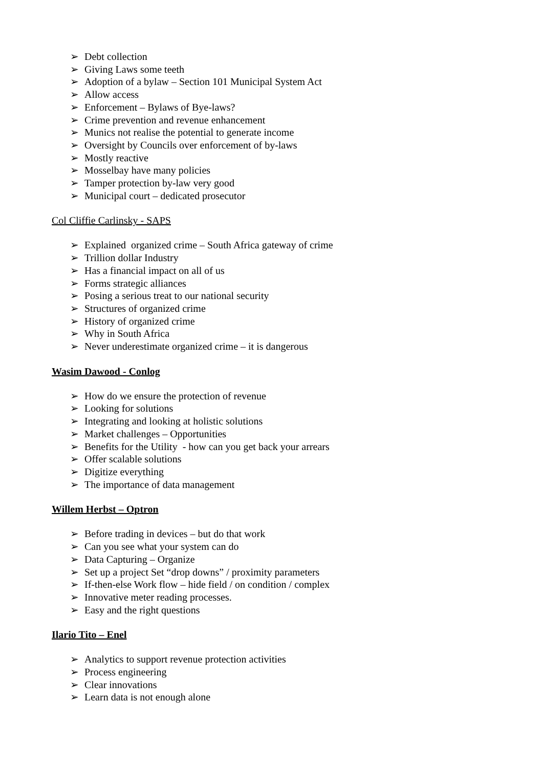➢ Debt collection
➢ Giving Laws some teeth
➢ Adoption of a bylaw – Section 101 Municipal System Act
➢ Allow access
➢ Enforcement – Bylaws of Bye-laws?
➢ Crime prevention and revenue enhancement
➢ Munics not realise the potential to generate income
➢ Oversight by Councils over enforcement of by-laws
➢ Mostly reactive
➢ Mosselbay have many policies
➢ Tamper protection by-law very good
➢ Municipal court – dedicated prosecutor
Col Cliffie Carlinsky - SAPS
➢ Explained organized crime – South Africa gateway of crime
➢ Trillion dollar Industry
➢ Has a financial impact on all of us
➢ Forms strategic alliances
➢ Posing a serious treat to our national security
➢ Structures of organized crime
➢ History of organized crime
➢ Why in South Africa
➢ Never underestimate organized crime – it is dangerous
Wasim Dawood - Conlog
➢ How do we ensure the protection of revenue
➢ Looking for solutions
➢ Integrating and looking at holistic solutions
➢ Market challenges – Opportunities
➢ Benefits for the Utility - how can you get back your arrears
➢ Offer scalable solutions
➢ Digitize everything
➢ The importance of data management
Willem Herbst – Optron
➢ Before trading in devices – but do that work
➢ Can you see what your system can do
➢ Data Capturing – Organize
➢ Set up a project Set “drop downs” / proximity parameters
➢ If-then-else Work flow – hide field / on condition / complex
➢ Innovative meter reading processes.
➢ Easy and the right questions
Ilario Tito – Enel
➢ Analytics to support revenue protection activities
➢ Process engineering
➢ Clear innovations
➢ Learn data is not enough alone